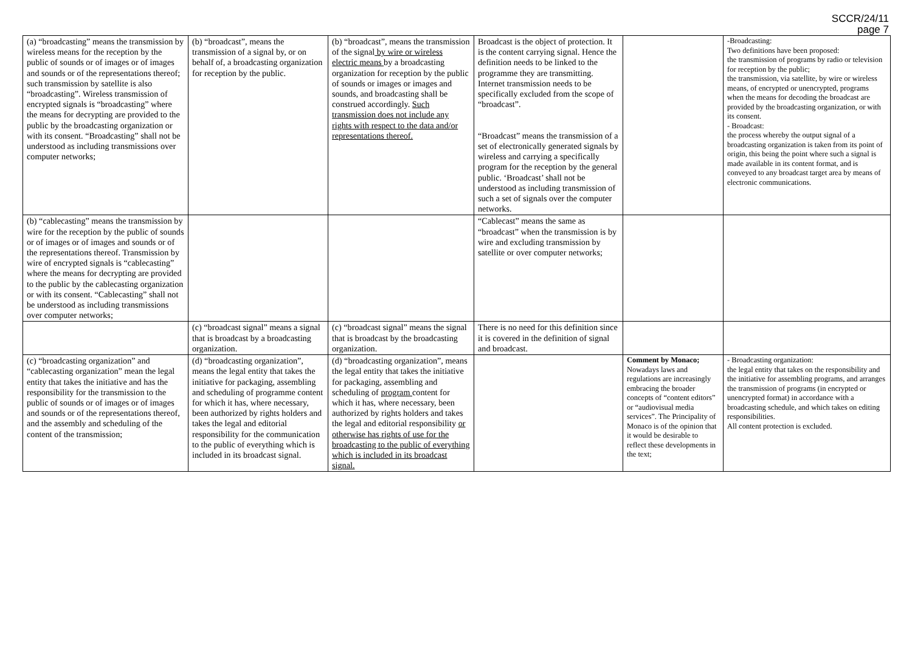SCCR/24/11
page 7
| (a) “broadcasting” means the transmission by wireless means for the reception by the public of sounds or of images or of images and sounds or of the representations thereof; such transmission by satellite is also “broadcasting”. Wireless transmission of encrypted signals is “broadcasting” where the means for decrypting are provided to the public by the broadcasting organization or with its consent. “Broadcasting” shall not be understood as including transmissions over computer networks; | (b) “broadcast”, means the transmission of a signal by, or on behalf of, a broadcasting organization for reception by the public. | (b) “broadcast”, means the transmission of the signal by wire or wireless electric means by a broadcasting organization for reception by the public of sounds or images or images and sounds, and broadcasting shall be construed accordingly. Such transmission does not include any rights with respect to the data and/or representations thereof. | Broadcast is the object of protection. It is the content carrying signal. Hence the definition needs to be linked to the programme they are transmitting. Internet transmission needs to be specifically excluded from the scope of “broadcast”. “Broadcast” means the transmission of a set of electronically generated signals by wireless and carrying a specifically program for the reception by the general public. ‘Broadcast’ shall not be understood as including transmission of such a set of signals over the computer networks. | | -Broadcasting: Two definitions have been proposed: the transmission of programs by radio or television for reception by the public; the transmission, via satellite, by wire or wireless means, of encrypted or unencrypted, programs when the means for decoding the broadcast are provided by the broadcasting organization, or with its consent. - Broadcast: the process whereby the output signal of a broadcasting organization is taken from its point of origin, this being the point where such a signal is made available in its content format, and is conveyed to any broadcast target area by means of electronic communications. |
| (b) “cablecasting” means the transmission by wire for the reception by the public of sounds or of images or of images and sounds or of the representations thereof. Transmission by wire of encrypted signals is “cablecasting” where the means for decrypting are provided to the public by the cablecasting organization or with its consent. “Cablecasting” shall not be understood as including transmissions over computer networks; | | | “Cablecast” means the same as “broadcast” when the transmission is by wire and excluding transmission by satellite or over computer networks; | | |
| | (c) “broadcast signal” means a signal that is broadcast by a broadcasting organization. | (c) “broadcast signal” means the signal that is broadcast by the broadcasting organization. | There is no need for this definition since it is covered in the definition of signal and broadcast. | | |
| (c) “broadcasting organization” and “cablecasting organization” mean the legal entity that takes the initiative and has the responsibility for the transmission to the public of sounds or of images or of images and sounds or of the representations thereof, and the assembly and scheduling of the content of the transmission; | (d) “broadcasting organization”, means the legal entity that takes the initiative for packaging, assembling and scheduling of programme content for which it has, where necessary, been authorized by rights holders and takes the legal and editorial responsibility for the communication to the public of everything which is included in its broadcast signal. | (d) “broadcasting organization”, means the legal entity that takes the initiative for packaging, assembling and scheduling of program content for which it has, where necessary, been authorized by rights holders and takes the legal and editorial responsibility or otherwise has rights of use for the broadcasting to the public of everything which is included in its broadcast signal. | | Comment by Monaco; Nowadays laws and regulations are increasingly embracing the broader concepts of “content editors” or “audiovisual media services”. The Principality of Monaco is of the opinion that it would be desirable to reflect these developments in the text; | - Broadcasting organization: the legal entity that takes on the responsibility and the initiative for assembling programs, and arranges the transmission of programs (in encrypted or unencrypted format) in accordance with a broadcasting schedule, and which takes on editing responsibilities. All content protection is excluded. |